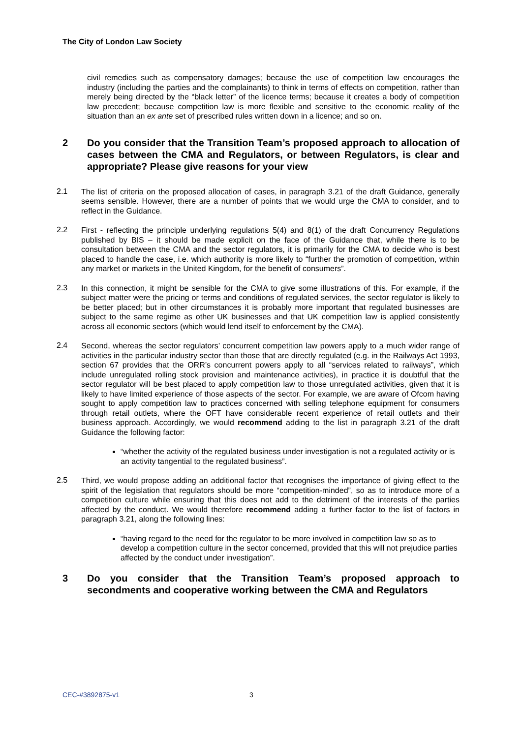The City of London Law Society
civil remedies such as compensatory damages; because the use of competition law encourages the industry (including the parties and the complainants) to think in terms of effects on competition, rather than merely being directed by the “black letter” of the licence terms; because it creates a body of competition law precedent; because competition law is more flexible and sensitive to the economic reality of the situation than an ex ante set of prescribed rules written down in a licence; and so on.
2 Do you consider that the Transition Team’s proposed approach to allocation of cases between the CMA and Regulators, or between Regulators, is clear and appropriate? Please give reasons for your view
2.1
The list of criteria on the proposed allocation of cases, in paragraph 3.21 of the draft Guidance, generally seems sensible. However, there are a number of points that we would urge the CMA to consider, and to reflect in the Guidance.
2.2
First - reflecting the principle underlying regulations 5(4) and 8(1) of the draft Concurrency Regulations published by BIS – it should be made explicit on the face of the Guidance that, while there is to be consultation between the CMA and the sector regulators, it is primarily for the CMA to decide who is best placed to handle the case, i.e. which authority is more likely to “further the promotion of competition, within any market or markets in the United Kingdom, for the benefit of consumers”.
2.3
In this connection, it might be sensible for the CMA to give some illustrations of this. For example, if the subject matter were the pricing or terms and conditions of regulated services, the sector regulator is likely to be better placed; but in other circumstances it is probably more important that regulated businesses are subject to the same regime as other UK businesses and that UK competition law is applied consistently across all economic sectors (which would lend itself to enforcement by the CMA).
2.4
Second, whereas the sector regulators’ concurrent competition law powers apply to a much wider range of activities in the particular industry sector than those that are directly regulated (e.g. in the Railways Act 1993, section 67 provides that the ORR’s concurrent powers apply to all “services related to railways”, which include unregulated rolling stock provision and maintenance activities), in practice it is doubtful that the sector regulator will be best placed to apply competition law to those unregulated activities, given that it is likely to have limited experience of those aspects of the sector. For example, we are aware of Ofcom having sought to apply competition law to practices concerned with selling telephone equipment for consumers through retail outlets, where the OFT have considerable recent experience of retail outlets and their business approach. Accordingly, we would recommend adding to the list in paragraph 3.21 of the draft Guidance the following factor:
“whether the activity of the regulated business under investigation is not a regulated activity or is an activity tangential to the regulated business”.
2.5
Third, we would propose adding an additional factor that recognises the importance of giving effect to the spirit of the legislation that regulators should be more “competition-minded”, so as to introduce more of a competition culture while ensuring that this does not add to the detriment of the interests of the parties affected by the conduct. We would therefore recommend adding a further factor to the list of factors in paragraph 3.21, along the following lines:
“having regard to the need for the regulator to be more involved in competition law so as to develop a competition culture in the sector concerned, provided that this will not prejudice parties affected by the conduct under investigation”.
3 Do you consider that the Transition Team’s proposed approach to secondments and cooperative working between the CMA and Regulators
CEC-#3892875-v1 3